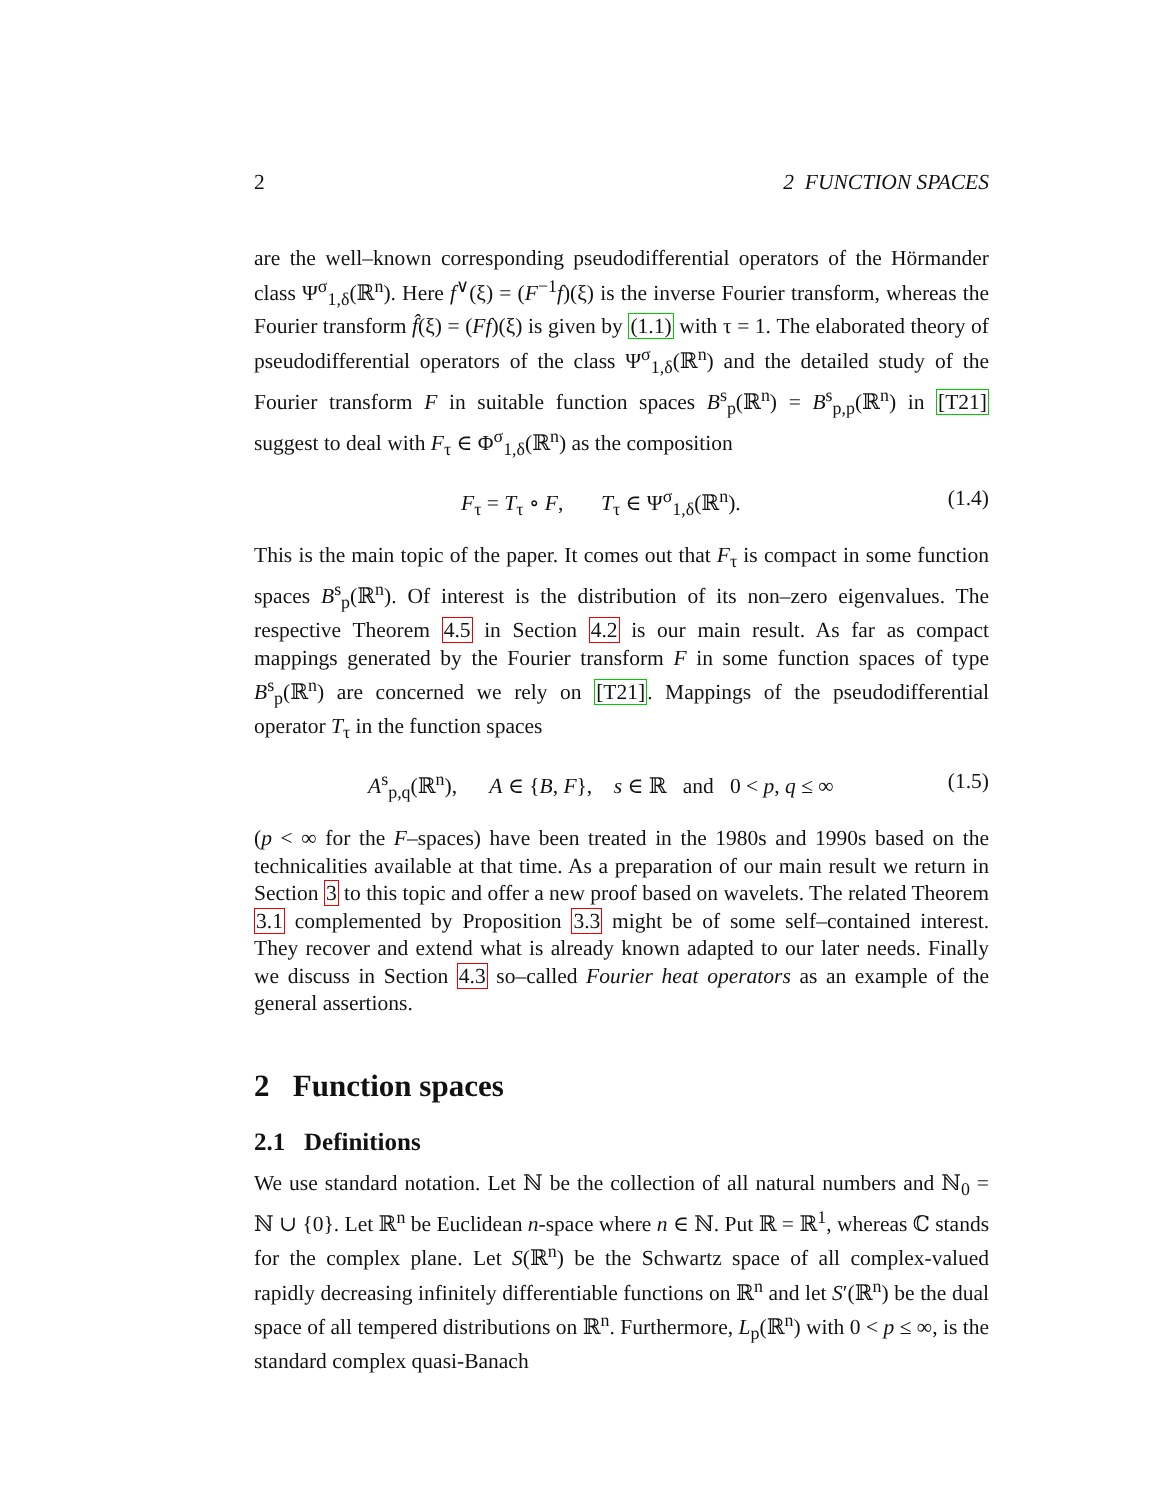2 2 FUNCTION SPACES
are the well–known corresponding pseudodifferential operators of the Hörmander class Ψ<sup>σ</sup><sub>1,δ</sub>(ℝ<sup>n</sup>). Here f<sup>∨</sup>(ξ) = (F<sup>−1</sup>f)(ξ) is the inverse Fourier transform, whereas the Fourier transform f̂(ξ) = (Ff)(ξ) is given by (1.1) with τ = 1. The elaborated theory of pseudodifferential operators of the class Ψ<sup>σ</sup><sub>1,δ</sub>(ℝ<sup>n</sup>) and the detailed study of the Fourier transform F in suitable function spaces B<sup>s</sup><sub>p</sub>(ℝ<sup>n</sup>) = B<sup>s</sup><sub>p,p</sub>(ℝ<sup>n</sup>) in [T21] suggest to deal with F<sub>τ</sub> ∈ Φ<sup>σ</sup><sub>1,δ</sub>(ℝ<sup>n</sup>) as the composition
F<sub>τ</sub> = T<sub>τ</sub> ∘ F, T<sub>τ</sub> ∈ Ψ<sup>σ</sup><sub>1,δ</sub>(ℝ<sup>n</sup>). (1.4)
This is the main topic of the paper. It comes out that F<sub>τ</sub> is compact in some function spaces B<sup>s</sup><sub>p</sub>(ℝ<sup>n</sup>). Of interest is the distribution of its non–zero eigenvalues. The respective Theorem 4.5 in Section 4.2 is our main result. As far as compact mappings generated by the Fourier transform F in some function spaces of type B<sup>s</sup><sub>p</sub>(ℝ<sup>n</sup>) are concerned we rely on [T21]. Mappings of the pseudodifferential operator T<sub>τ</sub> in the function spaces
A<sup>s</sup><sub>p,q</sub>(ℝ<sup>n</sup>), A ∈ {B, F}, s ∈ ℝ and 0 < p, q ≤ ∞ (1.5)
(p < ∞ for the F–spaces) have been treated in the 1980s and 1990s based on the technicalities available at that time. As a preparation of our main result we return in Section 3 to this topic and offer a new proof based on wavelets. The related Theorem 3.1 complemented by Proposition 3.3 might be of some self–contained interest. They recover and extend what is already known adapted to our later needs. Finally we discuss in Section 4.3 so–called Fourier heat operators as an example of the general assertions.
2 Function spaces
2.1 Definitions
We use standard notation. Let ℕ be the collection of all natural numbers and ℕ<sub>0</sub> = ℕ ∪ {0}. Let ℝ<sup>n</sup> be Euclidean n-space where n ∈ ℕ. Put ℝ = ℝ<sup>1</sup>, whereas ℂ stands for the complex plane. Let S(ℝ<sup>n</sup>) be the Schwartz space of all complex-valued rapidly decreasing infinitely differentiable functions on ℝ<sup>n</sup> and let S′(ℝ<sup>n</sup>) be the dual space of all tempered distributions on ℝ<sup>n</sup>. Furthermore, L<sub>p</sub>(ℝ<sup>n</sup>) with 0 < p ≤ ∞, is the standard complex quasi-Banach